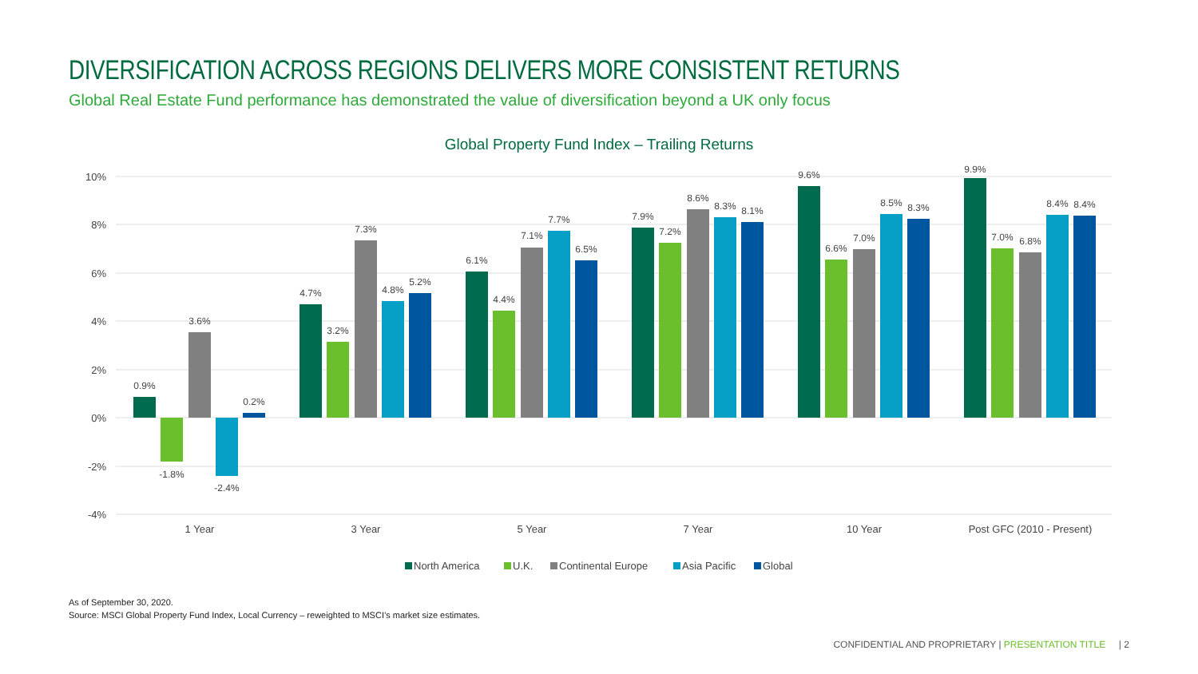DIVERSIFICATION ACROSS REGIONS DELIVERS MORE CONSISTENT RETURNS
Global Real Estate Fund performance has demonstrated the value of diversification beyond a UK only focus
Global Property Fund Index – Trailing Returns
10%
8%
6%
4%
2%
0%
-2%
-4%
0.9%
-1.8%
3.6%
-2.4%
0.2%
4.7%
3.2%
7.3%
4.8%
5.2%
6.1%
4.4%
7.1%
7.7%
6.5%
7.9%
7.2%
8.6%
8.3%
8.1%
9.6%
6.6%
7.0%
8.5%
8.3%
9.9%
7.0%
6.8%
8.4%
8.4%
1 Year
3 Year
5 Year
7 Year
10 Year
Post GFC (2010 - Present)
North America
U.K.
Continental Europe
Asia Pacific
Global
As of September 30, 2020.
Source: MSCI Global Property Fund Index, Local Currency – reweighted to MSCI’s market size estimates.
CONFIDENTIAL AND PROPRIETARY | PRESENTATION TITLE | 2